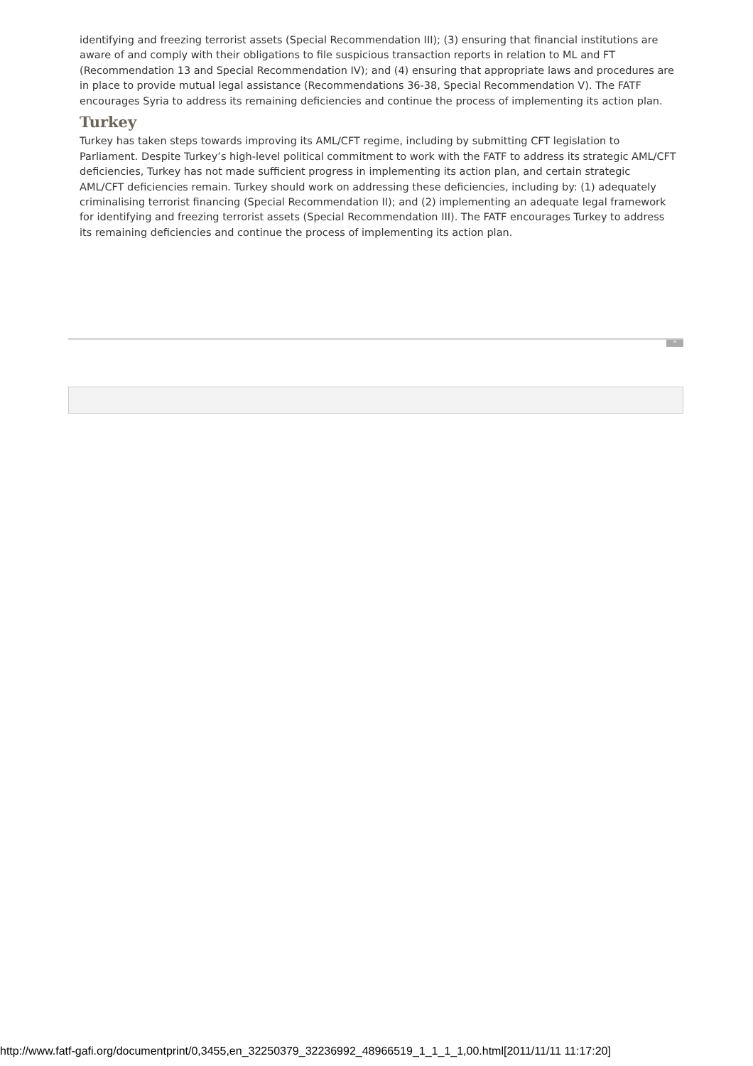identifying and freezing terrorist assets (Special Recommendation III); (3) ensuring that financial institutions are aware of and comply with their obligations to file suspicious transaction reports in relation to ML and FT (Recommendation 13 and Special Recommendation IV); and (4) ensuring that appropriate laws and procedures are in place to provide mutual legal assistance (Recommendations 36-38, Special Recommendation V). The FATF encourages Syria to address its remaining deficiencies and continue the process of implementing its action plan.
Turkey
Turkey has taken steps towards improving its AML/CFT regime, including by submitting CFT legislation to Parliament. Despite Turkey’s high-level political commitment to work with the FATF to address its strategic AML/CFT deficiencies, Turkey has not made sufficient progress in implementing its action plan, and certain strategic AML/CFT deficiencies remain. Turkey should work on addressing these deficiencies, including by: (1) adequately criminalising terrorist financing (Special Recommendation II); and (2) implementing an adequate legal framework for identifying and freezing terrorist assets (Special Recommendation III). The FATF encourages Turkey to address its remaining deficiencies and continue the process of implementing its action plan.
^
http://www.fatf-gafi.org/documentprint/0,3455,en_32250379_32236992_48966519_1_1_1_1,00.html[2011/11/11 11:17:20]